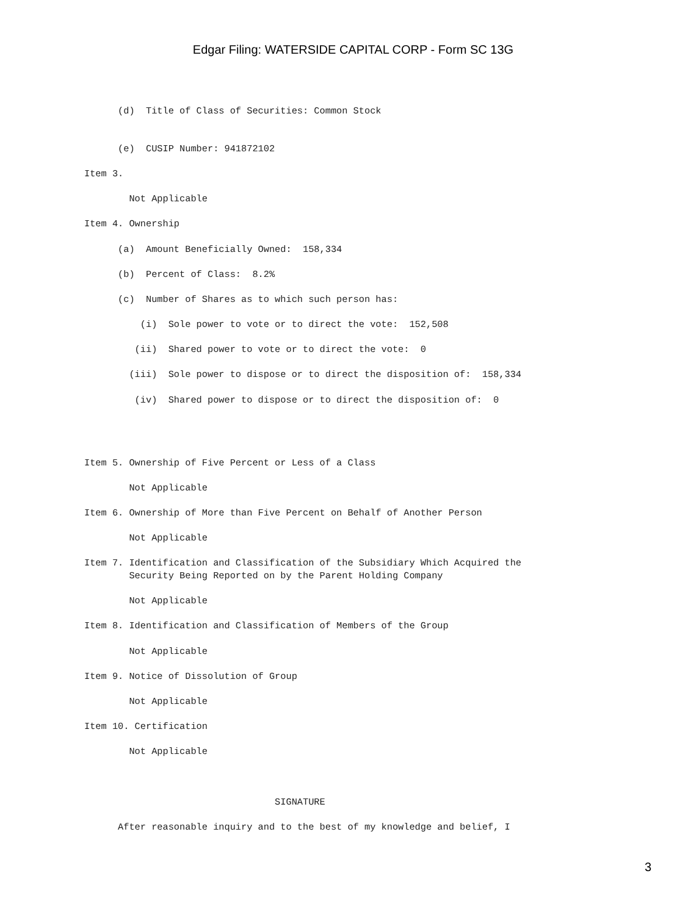Edgar Filing: WATERSIDE CAPITAL CORP - Form SC 13G
      (d)  Title of Class of Securities: Common Stock


      (e)  CUSIP Number: 941872102

Item 3.

        Not Applicable

Item 4. Ownership

      (a)  Amount Beneficially Owned:  158,334

      (b)  Percent of Class:  8.2%

      (c)  Number of Shares as to which such person has:

          (i)  Sole power to vote or to direct the vote:  152,508

         (ii)  Shared power to vote or to direct the vote:  0

        (iii)  Sole power to dispose or to direct the disposition of:  158,334

         (iv)  Shared power to dispose or to direct the disposition of:  0




Item 5. Ownership of Five Percent or Less of a Class

        Not Applicable

Item 6. Ownership of More than Five Percent on Behalf of Another Person

        Not Applicable

Item 7. Identification and Classification of the Subsidiary Which Acquired the
        Security Being Reported on by the Parent Holding Company

        Not Applicable

Item 8. Identification and Classification of Members of the Group

        Not Applicable

Item 9. Notice of Dissolution of Group

        Not Applicable

Item 10. Certification

        Not Applicable



                                  SIGNATURE

      After reasonable inquiry and to the best of my knowledge and belief, I
3